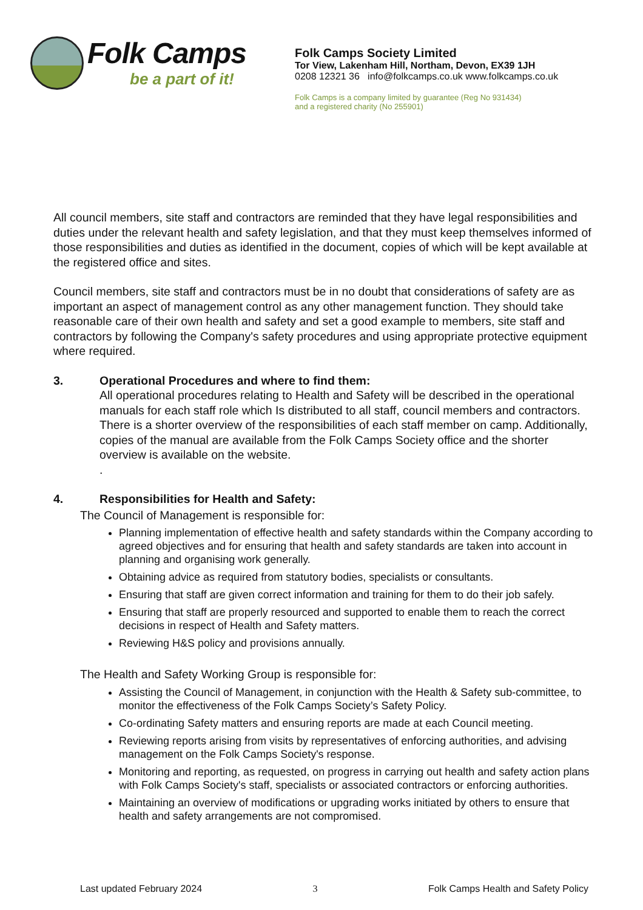Folk Camps
be a part of it!
Folk Camps Society Limited
Tor View, Lakenham Hill, Northam, Devon, EX39 1JH
0208 12321 36 info@folkcamps.co.uk www.folkcamps.co.uk
Folk Camps is a company limited by guarantee (Reg No 931434)
and a registered charity (No 255901)
All council members, site staff and contractors are reminded that they have legal responsibilities and duties under the relevant health and safety legislation, and that they must keep themselves informed of those responsibilities and duties as identified in the document, copies of which will be kept available at the registered office and sites.
Council members, site staff and contractors must be in no doubt that considerations of safety are as important an aspect of management control as any other management function. They should take reasonable care of their own health and safety and set a good example to members, site staff and contractors by following the Company's safety procedures and using appropriate protective equipment where required.
3. Operational Procedures and where to find them:
All operational procedures relating to Health and Safety will be described in the operational manuals for each staff role which Is distributed to all staff, council members and contractors. There is a shorter overview of the responsibilities of each staff member on camp. Additionally, copies of the manual are available from the Folk Camps Society office and the shorter overview is available on the website.
.
4. Responsibilities for Health and Safety:
The Council of Management is responsible for:
Planning implementation of effective health and safety standards within the Company according to agreed objectives and for ensuring that health and safety standards are taken into account in planning and organising work generally.
Obtaining advice as required from statutory bodies, specialists or consultants.
Ensuring that staff are given correct information and training for them to do their job safely.
Ensuring that staff are properly resourced and supported to enable them to reach the correct decisions in respect of Health and Safety matters.
Reviewing H&S policy and provisions annually.
The Health and Safety Working Group is responsible for:
Assisting the Council of Management, in conjunction with the Health & Safety sub-committee, to monitor the effectiveness of the Folk Camps Society’s Safety Policy.
Co-ordinating Safety matters and ensuring reports are made at each Council meeting.
Reviewing reports arising from visits by representatives of enforcing authorities, and advising management on the Folk Camps Society's response.
Monitoring and reporting, as requested, on progress in carrying out health and safety action plans with Folk Camps Society's staff, specialists or associated contractors or enforcing authorities.
Maintaining an overview of modifications or upgrading works initiated by others to ensure that health and safety arrangements are not compromised.
Last updated February 2024 3 Folk Camps Health and Safety Policy